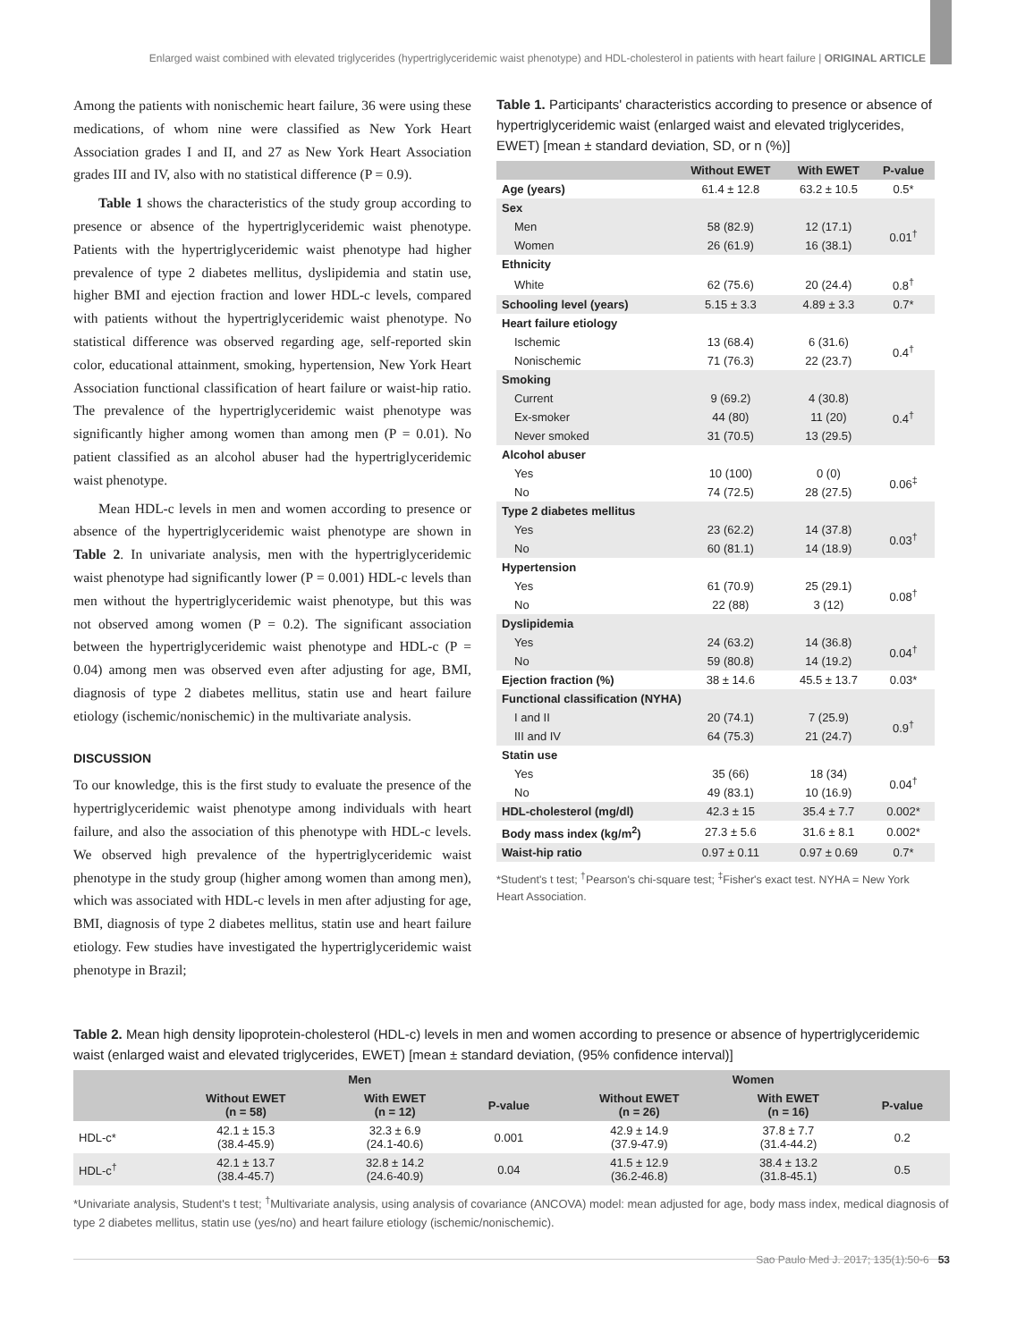Enlarged waist combined with elevated triglycerides (hypertriglyceridemic waist phenotype) and HDL-cholesterol in patients with heart failure | ORIGINAL ARTICLE
Among the patients with nonischemic heart failure, 36 were using these medications, of whom nine were classified as New York Heart Association grades I and II, and 27 as New York Heart Association grades III and IV, also with no statistical difference (P = 0.9).
Table 1 shows the characteristics of the study group according to presence or absence of the hypertriglyceridemic waist phenotype. Patients with the hypertriglyceridemic waist phenotype had higher prevalence of type 2 diabetes mellitus, dyslipidemia and statin use, higher BMI and ejection fraction and lower HDL-c levels, compared with patients without the hypertriglyceridemic waist phenotype. No statistical difference was observed regarding age, self-reported skin color, educational attainment, smoking, hypertension, New York Heart Association functional classification of heart failure or waist-hip ratio. The prevalence of the hypertriglyceridemic waist phenotype was significantly higher among women than among men (P = 0.01). No patient classified as an alcohol abuser had the hypertriglyceridemic waist phenotype.
Mean HDL-c levels in men and women according to presence or absence of the hypertriglyceridemic waist phenotype are shown in Table 2. In univariate analysis, men with the hypertriglyceridemic waist phenotype had significantly lower (P = 0.001) HDL-c levels than men without the hypertriglyceridemic waist phenotype, but this was not observed among women (P = 0.2). The significant association between the hypertriglyceridemic waist phenotype and HDL-c (P = 0.04) among men was observed even after adjusting for age, BMI, diagnosis of type 2 diabetes mellitus, statin use and heart failure etiology (ischemic/nonischemic) in the multivariate analysis.
DISCUSSION
To our knowledge, this is the first study to evaluate the presence of the hypertriglyceridemic waist phenotype among individuals with heart failure, and also the association of this phenotype with HDL-c levels. We observed high prevalence of the hypertriglyceridemic waist phenotype in the study group (higher among women than among men), which was associated with HDL-c levels in men after adjusting for age, BMI, diagnosis of type 2 diabetes mellitus, statin use and heart failure etiology. Few studies have investigated the hypertriglyceridemic waist phenotype in Brazil;
Table 1. Participants' characteristics according to presence or absence of hypertriglyceridemic waist (enlarged waist and elevated triglycerides, EWET) [mean ± standard deviation, SD, or n (%)]
| | Without EWET | With EWET | P-value |
| --- | --- | --- | --- |
| Age (years) | 61.4 ± 12.8 | 63.2 ± 10.5 | 0.5* |
| Sex | | | |
| Men | 58 (82.9) | 12 (17.1) | 0.01<sup>†</sup> |
| Women | 26 (61.9) | 16 (38.1) | |
| Ethnicity | | | |
| White | 62 (75.6) | 20 (24.4) | 0.8<sup>†</sup> |
| Schooling level (years) | 5.15 ± 3.3 | 4.89 ± 3.3 | 0.7* |
| Heart failure etiology | | | |
| Ischemic | 13 (68.4) | 6 (31.6) | 0.4<sup>†</sup> |
| Nonischemic | 71 (76.3) | 22 (23.7) | |
| Smoking | | | |
| Current | 9 (69.2) | 4 (30.8) | 0.4<sup>†</sup> |
| Ex-smoker | 44 (80) | 11 (20) | |
| Never smoked | 31 (70.5) | 13 (29.5) | |
| Alcohol abuser | | | |
| Yes | 10 (100) | 0 (0) | 0.06<sup>‡</sup> |
| No | 74 (72.5) | 28 (27.5) | |
| Type 2 diabetes mellitus | | | |
| Yes | 23 (62.2) | 14 (37.8) | 0.03<sup>†</sup> |
| No | 60 (81.1) | 14 (18.9) | |
| Hypertension | | | |
| Yes | 61 (70.9) | 25 (29.1) | 0.08<sup>†</sup> |
| No | 22 (88) | 3 (12) | |
| Dyslipidemia | | | |
| Yes | 24 (63.2) | 14 (36.8) | 0.04<sup>†</sup> |
| No | 59 (80.8) | 14 (19.2) | |
| Ejection fraction (%) | 38 ± 14.6 | 45.5 ± 13.7 | 0.03* |
| Functional classification (NYHA) | | | |
| I and II | 20 (74.1) | 7 (25.9) | 0.9<sup>†</sup> |
| III and IV | 64 (75.3) | 21 (24.7) | |
| Statin use | | | |
| Yes | 35 (66) | 18 (34) | 0.04<sup>†</sup> |
| No | 49 (83.1) | 10 (16.9) | |
| HDL-cholesterol (mg/dl) | 42.3 ± 15 | 35.4 ± 7.7 | 0.002* |
| Body mass index (kg/m<sup>2</sup>) | 27.3 ± 5.6 | 31.6 ± 8.1 | 0.002* |
| Waist-hip ratio | 0.97 ± 0.11 | 0.97 ± 0.69 | 0.7* |
*Student's t test; <sup>†</sup>Pearson's chi-square test; <sup>‡</sup>Fisher's exact test. NYHA = New York Heart Association.
Table 2. Mean high density lipoprotein-cholesterol (HDL-c) levels in men and women according to presence or absence of hypertriglyceridemic waist (enlarged waist and elevated triglycerides, EWET) [mean ± standard deviation, (95% confidence interval)]
| | Men | | | Women | | |
| --- | --- | --- | --- | --- | --- | --- |
| | Without EWET (n = 58) | With EWET (n = 12) | P-value | Without EWET (n = 26) | With EWET (n = 16) | P-value |
| HDL-c* | 42.1 ± 15.3 (38.4-45.9) | 32.3 ± 6.9 (24.1-40.6) | 0.001 | 42.9 ± 14.9 (37.9-47.9) | 37.8 ± 7.7 (31.4-44.2) | 0.2 |
| HDL-c<sup>†</sup> | 42.1 ± 13.7 (38.4-45.7) | 32.8 ± 14.2 (24.6-40.9) | 0.04 | 41.5 ± 12.9 (36.2-46.8) | 38.4 ± 13.2 (31.8-45.1) | 0.5 |
*Univariate analysis, Student's t test; <sup>†</sup>Multivariate analysis, using analysis of covariance (ANCOVA) model: mean adjusted for age, body mass index, medical diagnosis of type 2 diabetes mellitus, statin use (yes/no) and heart failure etiology (ischemic/nonischemic).
Sao Paulo Med J. 2017; 135(1):50-6 53